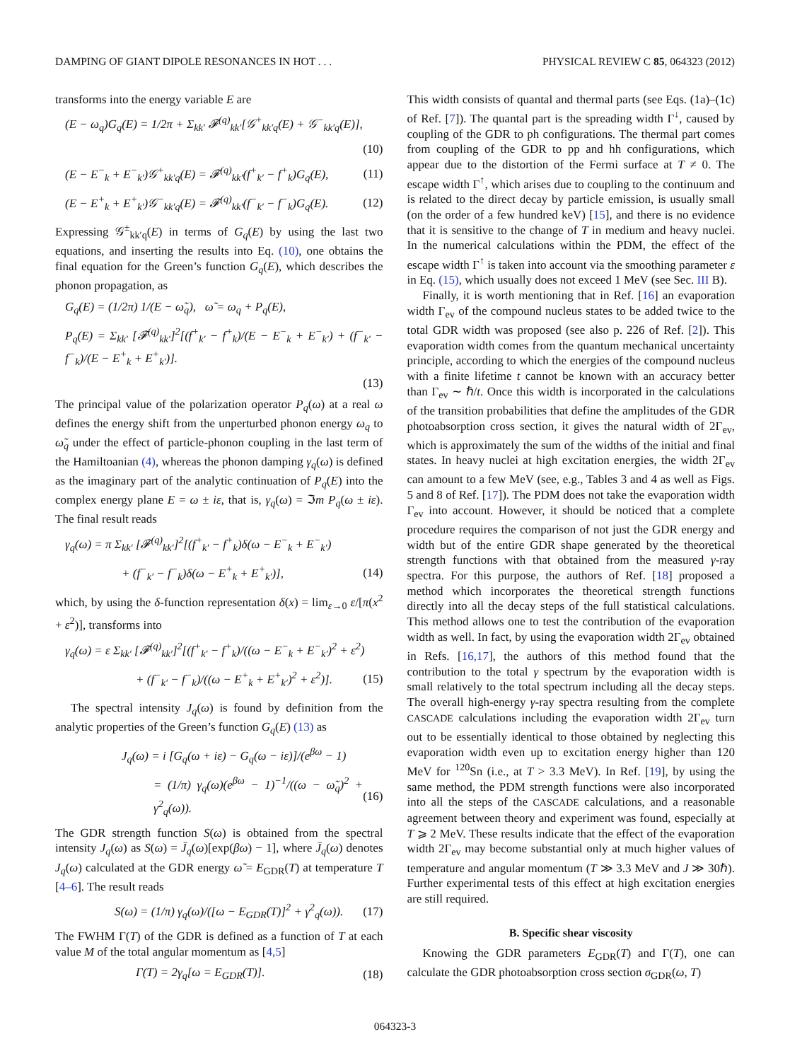DAMPING OF GIANT DIPOLE RESONANCES IN HOT . . . PHYSICAL REVIEW C 85, 064323 (2012)
transforms into the energy variable E are
(E − ω<sub>q</sub>)G<sub>q</sub>(E) = 1/2π + Σ<sub>kk′</sub> 𝓕<sup>(q)</sup><sub>kk′</sub>[𝒢<sup>+</sup><sub>kk′q</sub>(E) + 𝒢<sup>−</sup><sub>kk′q</sub>(E)],
(10)
(E − E<sup>−</sup><sub>k</sub> + E<sup>−</sup><sub>k′</sub>)𝒢<sup>+</sup><sub>kk′q</sub>(E) = 𝓕<sup>(q)</sup><sub>kk′</sub>(f<sup>+</sup><sub>k′</sub> − f<sup>+</sup><sub>k</sub>)G<sub>q</sub>(E), (11)
(E − E<sup>+</sup><sub>k</sub> + E<sup>+</sup><sub>k′</sub>)𝒢<sup>−</sup><sub>kk′q</sub>(E) = 𝓕<sup>(q)</sup><sub>kk′</sub>(f<sup>−</sup><sub>k′</sub> − f<sup>−</sup><sub>k</sub>)G<sub>q</sub>(E). (12)
Expressing 𝒢<sup>±</sup><sub>kk′q</sub>(E) in terms of G<sub>q</sub>(E) by using the last two equations, and inserting the results into Eq. (10), one obtains the final equation for the Green’s function G<sub>q</sub>(E), which describes the phonon propagation, as
G<sub>q</sub>(E) = (1/2π) 1/(E − ω̃<sub>q</sub>), ω̃ = ω<sub>q</sub> + P<sub>q</sub>(E),
P<sub>q</sub>(E) = Σ<sub>kk′</sub> [𝓕<sup>(q)</sup><sub>kk′</sub>]<sup>2</sup>[(f<sup>+</sup><sub>k′</sub> − f<sup>+</sup><sub>k</sub>)/(E − E<sup>−</sup><sub>k</sub> + E<sup>−</sup><sub>k′</sub>) + (f<sup>−</sup><sub>k′</sub> − f<sup>−</sup><sub>k</sub>)/(E − E<sup>+</sup><sub>k</sub> + E<sup>+</sup><sub>k′</sub>)].
(13)
The principal value of the polarization operator P<sub>q</sub>(ω) at a real ω defines the energy shift from the unperturbed phonon energy ω<sub>q</sub> to ω̃<sub>q</sub> under the effect of particle-phonon coupling in the last term of the Hamiltoanian (4), whereas the phonon damping γ<sub>q</sub>(ω) is defined as the imaginary part of the analytic continuation of P<sub>q</sub>(E) into the complex energy plane E = ω ± iε, that is, γ<sub>q</sub>(ω) = ℑm P<sub>q</sub>(ω ± iε). The final result reads
γ<sub>q</sub>(ω) = π Σ<sub>kk′</sub> [𝓕<sup>(q)</sup><sub>kk′</sub>]<sup>2</sup>[(f<sup>+</sup><sub>k′</sub> − f<sup>+</sup><sub>k</sub>)δ(ω − E<sup>−</sup><sub>k</sub> + E<sup>−</sup><sub>k′</sub>)
+ (f<sup>−</sup><sub>k′</sub> − f<sup>−</sup><sub>k</sub>)δ(ω − E<sup>+</sup><sub>k</sub> + E<sup>+</sup><sub>k′</sub>)], (14)
which, by using the δ-function representation δ(x) = lim<sub>ε→0</sub> ε/[π(x<sup>2</sup> + ε<sup>2</sup>)], transforms into
γ<sub>q</sub>(ω) = ε Σ<sub>kk′</sub> [𝓕<sup>(q)</sup><sub>kk′</sub>]<sup>2</sup>[(f<sup>+</sup><sub>k′</sub> − f<sup>+</sup><sub>k</sub>)/((ω − E<sup>−</sup><sub>k</sub> + E<sup>−</sup><sub>k′</sub>)<sup>2</sup> + ε<sup>2</sup>)
+ (f<sup>−</sup><sub>k′</sub> − f<sup>−</sup><sub>k</sub>)/((ω − E<sup>+</sup><sub>k</sub> + E<sup>+</sup><sub>k′</sub>)<sup>2</sup> + ε<sup>2</sup>)]. (15)
The spectral intensity J<sub>q</sub>(ω) is found by definition from the analytic properties of the Green’s function G<sub>q</sub>(E) (13) as
J<sub>q</sub>(ω) = i [G<sub>q</sub>(ω + iε) − G<sub>q</sub>(ω − iε)]/(e<sup>βω</sup> − 1)
= (1/π) γ<sub>q</sub>(ω)(e<sup>βω</sup> − 1)<sup>−1</sup>/((ω − ω̃<sub>q</sub>)<sup>2</sup> + γ<sup>2</sup><sub>q</sub>(ω)). (16)
The GDR strength function S(ω) is obtained from the spectral intensity J<sub>q</sub>(ω) as S(ω) = J̄<sub>q</sub>(ω)[exp(βω) − 1], where J̄<sub>q</sub>(ω) denotes J<sub>q</sub>(ω) calculated at the GDR energy ω̃ = E<sub>GDR</sub>(T) at temperature T [4–6]. The result reads
S(ω) = (1/π) γ<sub>q</sub>(ω)/([ω − E<sub>GDR</sub>(T)]<sup>2</sup> + γ<sup>2</sup><sub>q</sub>(ω)). (17)
The FWHM Γ(T) of the GDR is defined as a function of T at each value M of the total angular momentum as [4,5]
Γ(T) = 2γ<sub>q</sub>[ω = E<sub>GDR</sub>(T)]. (18)
This width consists of quantal and thermal parts (see Eqs. (1a)–(1c) of Ref. [7]). The quantal part is the spreading width Γ<sup>↓</sup>, caused by coupling of the GDR to ph configurations. The thermal part comes from coupling of the GDR to pp and hh configurations, which appear due to the distortion of the Fermi surface at T ≠ 0. The escape width Γ<sup>↑</sup>, which arises due to coupling to the continuum and is related to the direct decay by particle emission, is usually small (on the order of a few hundred keV) [15], and there is no evidence that it is sensitive to the change of T in medium and heavy nuclei. In the numerical calculations within the PDM, the effect of the escape width Γ<sup>↑</sup> is taken into account via the smoothing parameter ε in Eq. (15), which usually does not exceed 1 MeV (see Sec. III B).
Finally, it is worth mentioning that in Ref. [16] an evaporation width Γ<sub>ev</sub> of the compound nucleus states to be added twice to the total GDR width was proposed (see also p. 226 of Ref. [2]). This evaporation width comes from the quantum mechanical uncertainty principle, according to which the energies of the compound nucleus with a finite lifetime t cannot be known with an accuracy better than Γ<sub>ev</sub> ∼ ℏ/t. Once this width is incorporated in the calculations of the transition probabilities that define the amplitudes of the GDR photoabsorption cross section, it gives the natural width of 2Γ<sub>ev</sub>, which is approximately the sum of the widths of the initial and final states. In heavy nuclei at high excitation energies, the width 2Γ<sub>ev</sub> can amount to a few MeV (see, e.g., Tables 3 and 4 as well as Figs. 5 and 8 of Ref. [17]). The PDM does not take the evaporation width Γ<sub>ev</sub> into account. However, it should be noticed that a complete procedure requires the comparison of not just the GDR energy and width but of the entire GDR shape generated by the theoretical strength functions with that obtained from the measured γ-ray spectra. For this purpose, the authors of Ref. [18] proposed a method which incorporates the theoretical strength functions directly into all the decay steps of the full statistical calculations. This method allows one to test the contribution of the evaporation width as well. In fact, by using the evaporation width 2Γ<sub>ev</sub> obtained in Refs. [16,17], the authors of this method found that the contribution to the total γ spectrum by the evaporation width is small relatively to the total spectrum including all the decay steps. The overall high-energy γ-ray spectra resulting from the complete CASCADE calculations including the evaporation width 2Γ<sub>ev</sub> turn out to be essentially identical to those obtained by neglecting this evaporation width even up to excitation energy higher than 120 MeV for <sup>120</sup>Sn (i.e., at T > 3.3 MeV). In Ref. [19], by using the same method, the PDM strength functions were also incorporated into all the steps of the CASCADE calculations, and a reasonable agreement between theory and experiment was found, especially at T ⩾ 2 MeV. These results indicate that the effect of the evaporation width 2Γ<sub>ev</sub> may become substantial only at much higher values of temperature and angular momentum (T ≫ 3.3 MeV and J ≫ 30ℏ). Further experimental tests of this effect at high excitation energies are still required.
B. Specific shear viscosity
Knowing the GDR parameters E<sub>GDR</sub>(T) and Γ(T), one can calculate the GDR photoabsorption cross section σ<sub>GDR</sub>(ω, T)
064323-3